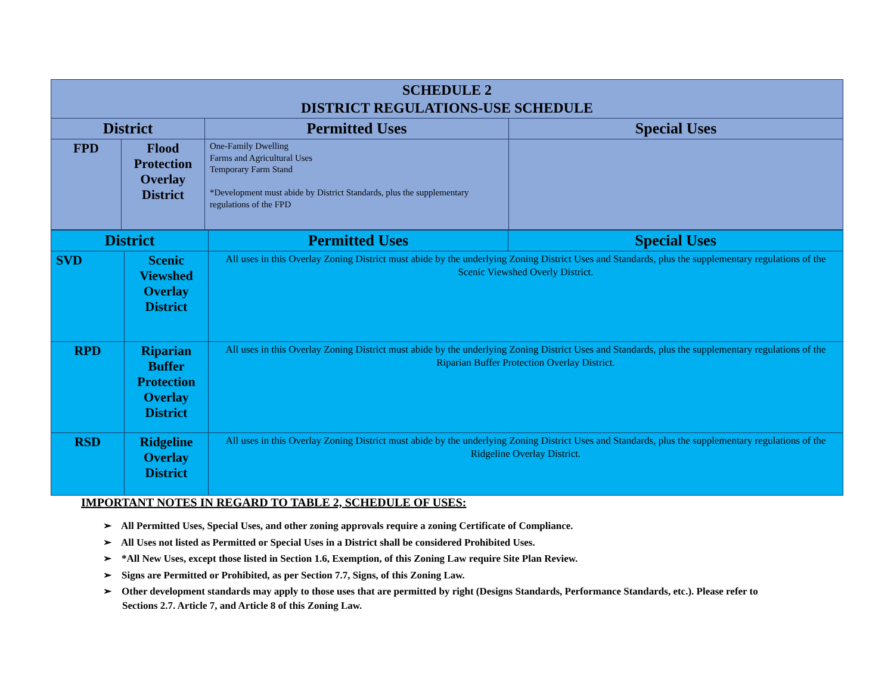| SCHEDULE 2 DISTRICT REGULATIONS-USE SCHEDULE | | | |
| --- | --- | --- | --- |
| District | | Permitted Uses | Special Uses |
| FPD | Flood Protection Overlay District | One-Family Dwelling Farms and Agricultural Uses Temporary Farm Stand *Development must abide by District Standards, plus the supplementary regulations of the FPD | |
| District | | Permitted Uses | Special Uses |
| --- | --- | --- | --- |
| SVD | Scenic Viewshed Overlay District | All uses in this Overlay Zoning District must abide by the underlying Zoning District Uses and Standards, plus the supplementary regulations of the Scenic Viewshed Overly District. | |
| RPD | Riparian Buffer Protection Overlay District | All uses in this Overlay Zoning District must abide by the underlying Zoning District Uses and Standards, plus the supplementary regulations of the Riparian Buffer Protection Overlay District. | |
| RSD | Ridgeline Overlay District | All uses in this Overlay Zoning District must abide by the underlying Zoning District Uses and Standards, plus the supplementary regulations of the Ridgeline Overlay District. | |
IMPORTANT NOTES IN REGARD TO TABLE 2, SCHEDULE OF USES:
➢ All Permitted Uses, Special Uses, and other zoning approvals require a zoning Certificate of Compliance.
➢ All Uses not listed as Permitted or Special Uses in a District shall be considered Prohibited Uses.
➢ *All New Uses, except those listed in Section 1.6, Exemption, of this Zoning Law require Site Plan Review.
➢ Signs are Permitted or Prohibited, as per Section 7.7, Signs, of this Zoning Law.
➢ Other development standards may apply to those uses that are permitted by right (Designs Standards, Performance Standards, etc.). Please refer to Sections 2.7. Article 7, and Article 8 of this Zoning Law.